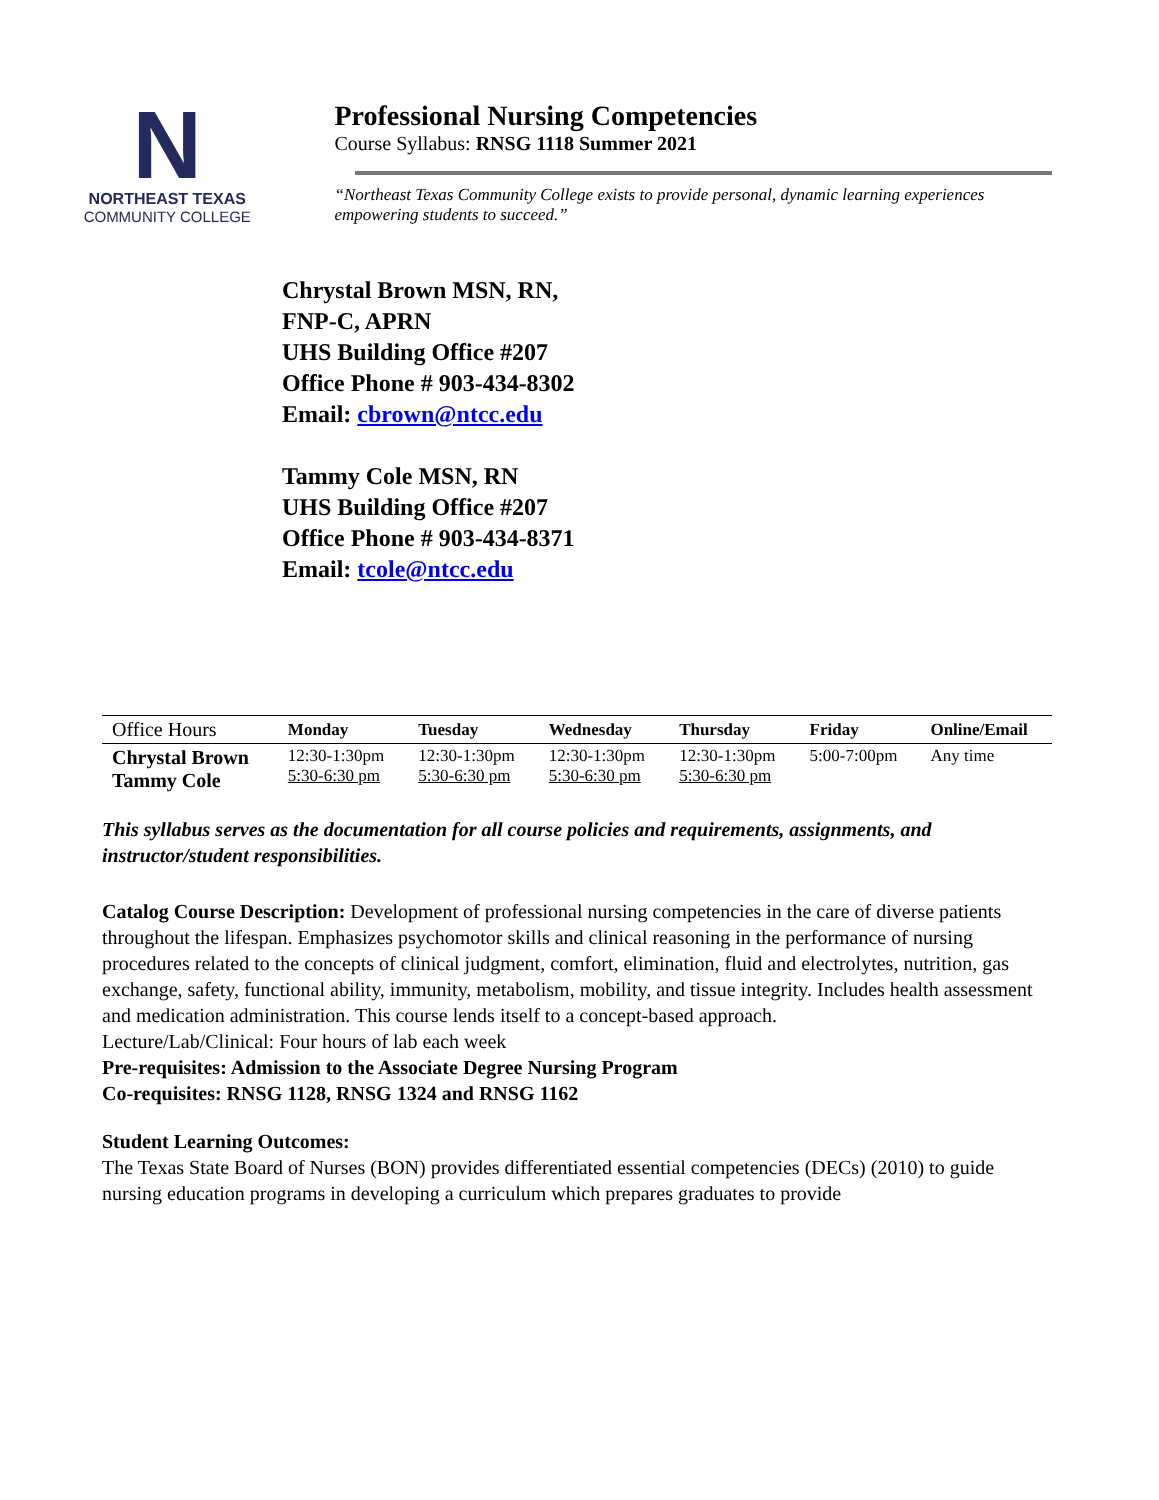N
NORTHEAST TEXAS
COMMUNITY COLLEGE
Professional Nursing Competencies
Course Syllabus: RNSG 1118 Summer 2021
“Northeast Texas Community College exists to provide personal, dynamic learning experiences empowering students to succeed.”
Chrystal Brown MSN, RN,
FNP-C, APRN
UHS Building Office #207
Office Phone # 903-434-8302
Email: cbrown@ntcc.edu
Tammy Cole MSN, RN
UHS Building Office #207
Office Phone # 903-434-8371
Email: tcole@ntcc.edu
| Office Hours | Monday | Tuesday | Wednesday | Thursday | Friday | Online/Email |
| --- | --- | --- | --- | --- | --- | --- |
| Chrystal Brown Tammy Cole | 12:30-1:30pm 5:30-6:30 pm | 12:30-1:30pm 5:30-6:30 pm | 12:30-1:30pm 5:30-6:30 pm | 12:30-1:30pm 5:30-6:30 pm | 5:00-7:00pm | Any time |
This syllabus serves as the documentation for all course policies and requirements, assignments, and instructor/student responsibilities.
Catalog Course Description: Development of professional nursing competencies in the care of diverse patients throughout the lifespan. Emphasizes psychomotor skills and clinical reasoning in the performance of nursing procedures related to the concepts of clinical judgment, comfort, elimination, fluid and electrolytes, nutrition, gas exchange, safety, functional ability, immunity, metabolism, mobility, and tissue integrity. Includes health assessment and medication administration. This course lends itself to a concept-based approach.
Lecture/Lab/Clinical: Four hours of lab each week
Pre-requisites: Admission to the Associate Degree Nursing Program
Co-requisites: RNSG 1128, RNSG 1324 and RNSG 1162
Student Learning Outcomes:
The Texas State Board of Nurses (BON) provides differentiated essential competencies (DECs) (2010) to guide nursing education programs in developing a curriculum which prepares graduates to provide